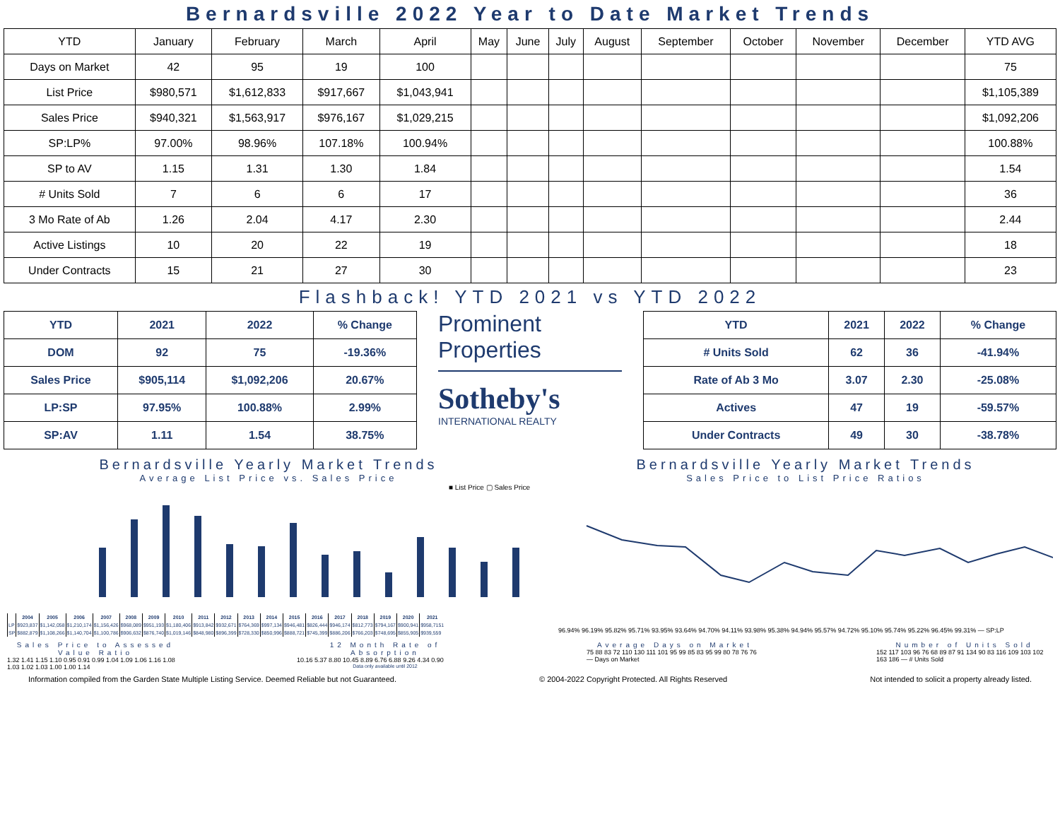Bernardsville 2022 Year to Date Market Trends
| YTD | January | February | March | April | May | June | July | August | September | October | November | December | YTD AVG |
| --- | --- | --- | --- | --- | --- | --- | --- | --- | --- | --- | --- | --- | --- |
| Days on Market | 42 | 95 | 19 | 100 | | | | | | | | | 75 |
| List Price | $980,571 | $1,612,833 | $917,667 | $1,043,941 | | | | | | | | | $1,105,389 |
| Sales Price | $940,321 | $1,563,917 | $976,167 | $1,029,215 | | | | | | | | | $1,092,206 |
| SP:LP% | 97.00% | 98.96% | 107.18% | 100.94% | | | | | | | | | 100.88% |
| SP to AV | 1.15 | 1.31 | 1.30 | 1.84 | | | | | | | | | 1.54 |
| # Units Sold | 7 | 6 | 6 | 17 | | | | | | | | | 36 |
| 3 Mo Rate of Ab | 1.26 | 2.04 | 4.17 | 2.30 | | | | | | | | | 2.44 |
| Active Listings | 10 | 20 | 22 | 19 | | | | | | | | | 18 |
| Under Contracts | 15 | 21 | 27 | 30 | | | | | | | | | 23 |
Flashback! YTD 2021 vs YTD 2022
| YTD | 2021 | 2022 | % Change |
| --- | --- | --- | --- |
| DOM | 92 | 75 | -19.36% |
| Sales Price | $905,114 | $1,092,206 | 20.67% |
| LP:SP | 97.95% | 100.88% | 2.99% |
| SP:AV | 1.11 | 1.54 | 38.75% |
Prominent Properties
Sotheby's
INTERNATIONAL REALTY
| YTD | 2021 | 2022 | % Change |
| --- | --- | --- | --- |
| # Units Sold | 62 | 36 | -41.94% |
| Rate of Ab 3 Mo | 3.07 | 2.30 | -25.08% |
| Actives | 47 | 19 | -59.57% |
| Under Contracts | 49 | 30 | -38.78% |
Bernardsville Yearly Market Trends
Average List Price vs. Sales Price
■ List Price ▢ Sales Price
| | 2004 | 2005 | 2006 | 2007 | 2008 | 2009 | 2010 | 2011 | 2012 | 2013 | 2014 | 2015 | 2016 | 2017 | 2018 | 2019 | 2020 | 2021 |
| --- | --- | --- | --- | --- | --- | --- | --- | --- | --- | --- | --- | --- | --- | --- | --- | --- | --- | --- |
| LP | $923,837 | $1,142,058 | $1,210,174 | $1,156,426 | $968,089 | $951,193 | $1,180,406 | $913,842 | $932,671 | $764,369 | $997,134 | $946,481 | $826,444 | $946,174 | $812,773 | $794,167 | $900,941 | $958,7151 |
| SP | $882,879 | $1,108,266 | $1,140,704 | $1,100,786 | $906,632 | $876,740 | $1,019,146 | $848,980 | $896,399 | $728,330 | $850,996 | $888,721 | $745,399 | $886,206 | $766,203 | $748,695 | $855,905 | $939,559 |
Bernardsville Yearly Market Trends
Sales Price to List Price Ratios
96.94% 96.19% 95.82% 95.71% 93.95% 93.64% 94.70% 94.11% 93.98% 95.38% 94.94% 95.57% 94.72% 95.10% 95.74% 95.22% 96.45% 99.31% — SP:LP
Sales Price to Assessed Value Ratio
1.32 1.41 1.15 1.10 0.95 0.91 0.99 1.04 1.09 1.06 1.16 1.08 1.03 1.02 1.03 1.00 1.00 1.14
12 Month Rate of Absorption
10.16 5.37 8.80 10.45 8.89 6.76 6.88 9.26 4.34 0.90
Data only available until 2012
Average Days on Market
75 88 83 72 110 130 111 101 95 99 85 83 95 99 80 78 76 76 — Days on Market
Number of Units Sold
152 117 103 96 76 68 89 87 91 134 90 83 116 109 103 102 163 186 — # Units Sold
Information compiled from the Garden State Multiple Listing Service. Deemed Reliable but not Guaranteed. © 2004-2022 Copyright Protected. All Rights Reserved Not intended to solicit a property already listed.